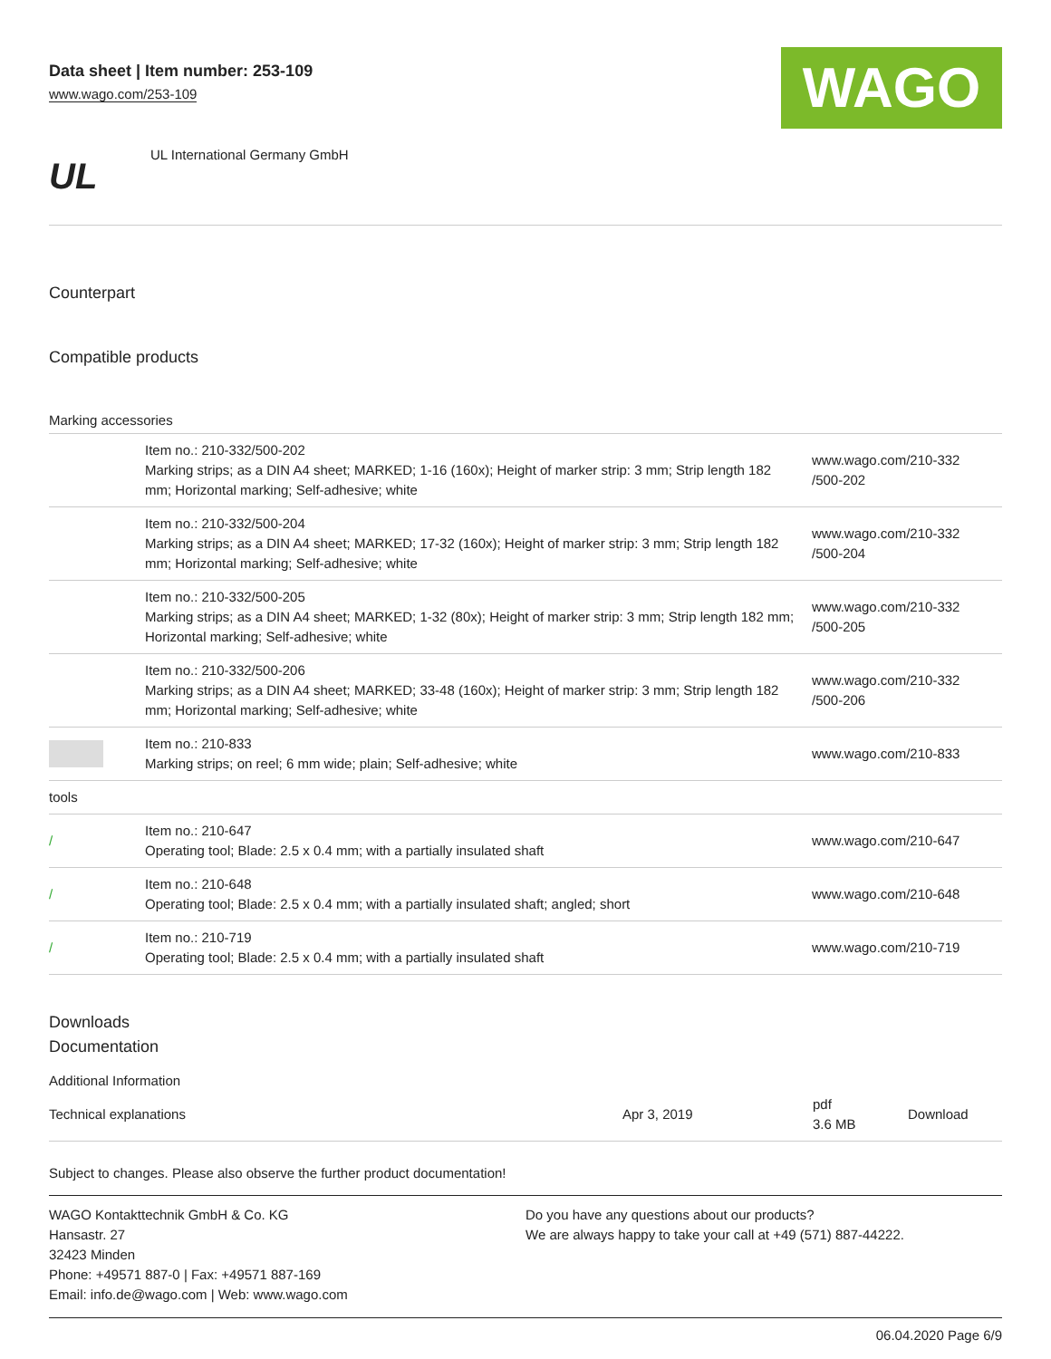Data sheet | Item number: 253-109
www.wago.com/253-109
WAGO
UL
UL International Germany GmbH
Counterpart
Compatible products
Marking accessories
| | Item no.: 210-332/500-202 Marking strips; as a DIN A4 sheet; MARKED; 1-16 (160x); Height of marker strip: 3 mm; Strip length 182 mm; Horizontal marking; Self-adhesive; white | www.wago.com/210-332 /500-202 |
| | Item no.: 210-332/500-204 Marking strips; as a DIN A4 sheet; MARKED; 17-32 (160x); Height of marker strip: 3 mm; Strip length 182 mm; Horizontal marking; Self-adhesive; white | www.wago.com/210-332 /500-204 |
| | Item no.: 210-332/500-205 Marking strips; as a DIN A4 sheet; MARKED; 1-32 (80x); Height of marker strip: 3 mm; Strip length 182 mm; Horizontal marking; Self-adhesive; white | www.wago.com/210-332 /500-205 |
| | Item no.: 210-332/500-206 Marking strips; as a DIN A4 sheet; MARKED; 33-48 (160x); Height of marker strip: 3 mm; Strip length 182 mm; Horizontal marking; Self-adhesive; white | www.wago.com/210-332 /500-206 |
| | Item no.: 210-833 Marking strips; on reel; 6 mm wide; plain; Self-adhesive; white | www.wago.com/210-833 |
| tools | | |
| / | Item no.: 210-647 Operating tool; Blade: 2.5 x 0.4 mm; with a partially insulated shaft | www.wago.com/210-647 |
| / | Item no.: 210-648 Operating tool; Blade: 2.5 x 0.4 mm; with a partially insulated shaft; angled; short | www.wago.com/210-648 |
| / | Item no.: 210-719 Operating tool; Blade: 2.5 x 0.4 mm; with a partially insulated shaft | www.wago.com/210-719 |
Downloads
Documentation
Additional Information
| Technical explanations | Apr 3, 2019 | pdf 3.6 MB | Download |
Subject to changes. Please also observe the further product documentation!
WAGO Kontakttechnik GmbH & Co. KG
Hansastr. 27
32423 Minden
Phone: +49571 887-0 | Fax: +49571 887-169
Email: info.de@wago.com | Web: www.wago.com
Do you have any questions about our products?
We are always happy to take your call at +49 (571) 887-44222.
06.04.2020 Page 6/9